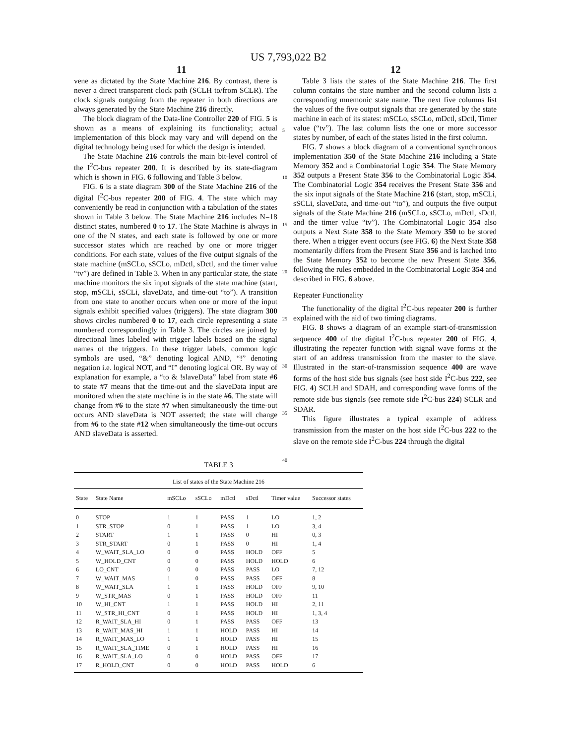US 7,793,022 B2
11 12
vene as dictated by the State Machine 216. By contrast, there is never a direct transparent clock path (SCLH to/from SCLR). The clock signals outgoing from the repeater in both directions are always generated by the State Machine 216 directly.
The block diagram of the Data-line Controller 220 of FIG. 5 is shown as a means of explaining its functionality; actual implementation of this block may vary and will depend on the digital technology being used for which the design is intended.
The State Machine 216 controls the main bit-level control of the I<sup>2</sup>C-bus repeater 200. It is described by its state-diagram which is shown in FIG. 6 following and Table 3 below.
FIG. 6 is a state diagram 300 of the State Machine 216 of the digital I<sup>2</sup>C-bus repeater 200 of FIG. 4. The state which may conveniently be read in conjunction with a tabulation of the states shown in Table 3 below. The State Machine 216 includes N=18 distinct states, numbered 0 to 17. The State Machine is always in one of the N states, and each state is followed by one or more successor states which are reached by one or more trigger conditions. For each state, values of the five output signals of the state machine (mSCLo, sSCLo, mDctl, sDctl, and the timer value “tv”) are defined in Table 3. When in any particular state, the state machine monitors the six input signals of the state machine (start, stop, mSCLi, sSCLi, slaveData, and time-out “to”). A transition from one state to another occurs when one or more of the input signals exhibit specified values (triggers). The state diagram 300 shows circles numbered 0 to 17, each circle representing a state numbered correspondingly in Table 3. The circles are joined by directional lines labeled with trigger labels based on the signal names of the triggers. In these trigger labels, common logic symbols are used, “&” denoting logical AND, “!” denoting negation i.e. logical NOT, and “I” denoting logical OR. By way of explanation for example, a “to & !slaveData” label from state #6 to state #7 means that the time-out and the slaveData input are monitored when the state machine is in the state #6. The state will change from #6 to the state #7 when simultaneously the time-out occurs AND slaveData is NOT asserted; the state will change from #6 to the state #12 when simultaneously the time-out occurs AND slaveData is asserted.
5
10
15
20
25
30
35
40
Table 3 lists the states of the State Machine 216. The first column contains the state number and the second column lists a corresponding mnemonic state name. The next five columns list the values of the five output signals that are generated by the state machine in each of its states: mSCLo, sSCLo, mDctl, sDctl, Timer value (“tv”). The last column lists the one or more successor states by number, of each of the states listed in the first column.
FIG. 7 shows a block diagram of a conventional synchronous implementation 350 of the State Machine 216 including a State Memory 352 and a Combinatorial Logic 354. The State Memory 352 outputs a Present State 356 to the Combinatorial Logic 354. The Combinatorial Logic 354 receives the Present State 356 and the six input signals of the State Machine 216 (start, stop, mSCLi, sSCLi, slaveData, and time-out “to”), and outputs the five output signals of the State Machine 216 (mSCLo, sSCLo, mDctl, sDctl, and the timer value “tv”). The Combinatorial Logic 354 also outputs a Next State 358 to the State Memory 350 to be stored there. When a trigger event occurs (see FIG. 6) the Next State 358 momentarily differs from the Present State 356 and is latched into the State Memory 352 to become the new Present State 356, following the rules embedded in the Combinatorial Logic 354 and described in FIG. 6 above.
Repeater Functionality
The functionality of the digital I<sup>2</sup>C-bus repeater 200 is further explained with the aid of two timing diagrams.
FIG. 8 shows a diagram of an example start-of-transmission sequence 400 of the digital I<sup>2</sup>C-bus repeater 200 of FIG. 4, illustrating the repeater function with signal wave forms at the start of an address transmission from the master to the slave. Illustrated in the start-of-transmission sequence 400 are wave forms of the host side bus signals (see host side I<sup>2</sup>C-bus 222, see FIG. 4) SCLH and SDAH, and corresponding wave forms of the remote side bus signals (see remote side I<sup>2</sup>C-bus 224) SCLR and SDAR.
This figure illustrates a typical example of address transmission from the master on the host side I<sup>2</sup>C-bus 222 to the slave on the remote side I<sup>2</sup>C-bus 224 through the digital
TABLE 3
| List of states of the State Machine 216 | | | | | | | |
| State | State Name | mSCLo | sSCLo | mDctl | sDctl | Timer value | Successor states |
| 0 | STOP | 1 | 1 | PASS | 1 | LO | 1, 2 |
| 1 | STR_STOP | 0 | 1 | PASS | 1 | LO | 3, 4 |
| 2 | START | 1 | 1 | PASS | 0 | HI | 0, 3 |
| 3 | STR_START | 0 | 1 | PASS | 0 | HI | 1, 4 |
| 4 | W_WAIT_SLA_LO | 0 | 0 | PASS | HOLD | OFF | 5 |
| 5 | W_HOLD_CNT | 0 | 0 | PASS | HOLD | HOLD | 6 |
| 6 | LO_CNT | 0 | 0 | PASS | PASS | LO | 7, 12 |
| 7 | W_WAIT_MAS | 1 | 0 | PASS | PASS | OFF | 8 |
| 8 | W_WAIT_SLA | 1 | 1 | PASS | HOLD | OFF | 9, 10 |
| 9 | W_STR_MAS | 0 | 1 | PASS | HOLD | OFF | 11 |
| 10 | W_HI_CNT | 1 | 1 | PASS | HOLD | HI | 2, 11 |
| 11 | W_STR_HI_CNT | 0 | 1 | PASS | HOLD | HI | 1, 3, 4 |
| 12 | R_WAIT_SLA_HI | 0 | 1 | PASS | PASS | OFF | 13 |
| 13 | R_WAIT_MAS_HI | 1 | 1 | HOLD | PASS | HI | 14 |
| 14 | R_WAIT_MAS_LO | 1 | 1 | HOLD | PASS | HI | 15 |
| 15 | R_WAIT_SLA_TIME | 0 | 1 | HOLD | PASS | HI | 16 |
| 16 | R_WAIT_SLA_LO | 0 | 0 | HOLD | PASS | OFF | 17 |
| 17 | R_HOLD_CNT | 0 | 0 | HOLD | PASS | HOLD | 6 |